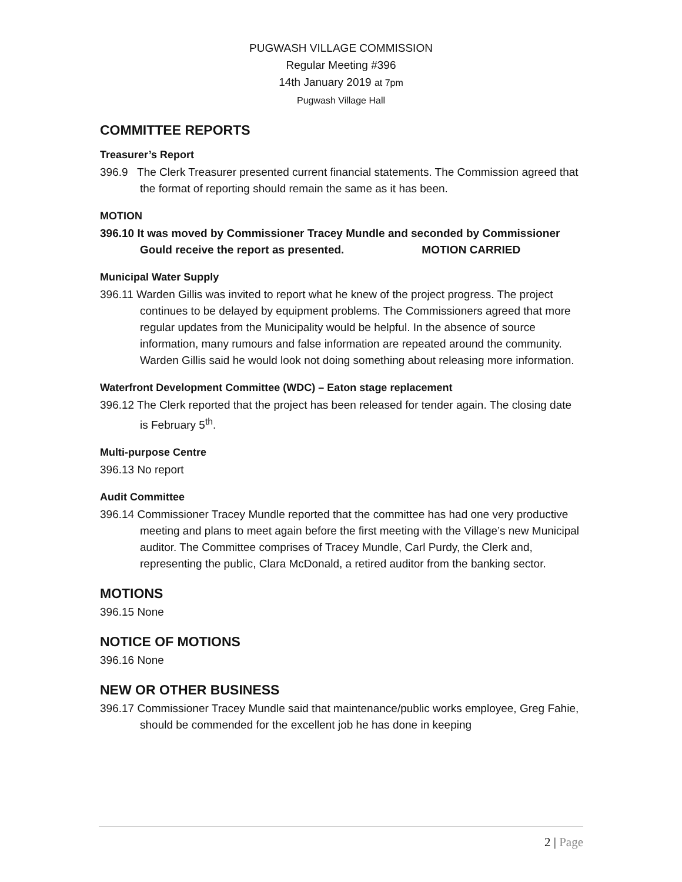PUGWASH VILLAGE COMMISSION
Regular Meeting #396
14th January 2019 at 7pm
Pugwash Village Hall
COMMITTEE REPORTS
Treasurer’s Report
396.9 The Clerk Treasurer presented current financial statements. The Commission agreed that the format of reporting should remain the same as it has been.
MOTION
396.10 It was moved by Commissioner Tracey Mundle and seconded by Commissioner Gould receive the report as presented. MOTION CARRIED
Municipal Water Supply
396.11 Warden Gillis was invited to report what he knew of the project progress. The project continues to be delayed by equipment problems. The Commissioners agreed that more regular updates from the Municipality would be helpful. In the absence of source information, many rumours and false information are repeated around the community. Warden Gillis said he would look not doing something about releasing more information.
Waterfront Development Committee (WDC) – Eaton stage replacement
396.12 The Clerk reported that the project has been released for tender again. The closing date is February 5<sup>th</sup>.
Multi-purpose Centre
396.13 No report
Audit Committee
396.14 Commissioner Tracey Mundle reported that the committee has had one very productive meeting and plans to meet again before the first meeting with the Village’s new Municipal auditor. The Committee comprises of Tracey Mundle, Carl Purdy, the Clerk and, representing the public, Clara McDonald, a retired auditor from the banking sector.
MOTIONS
396.15 None
NOTICE OF MOTIONS
396.16 None
NEW OR OTHER BUSINESS
396.17 Commissioner Tracey Mundle said that maintenance/public works employee, Greg Fahie, should be commended for the excellent job he has done in keeping
2 | Page